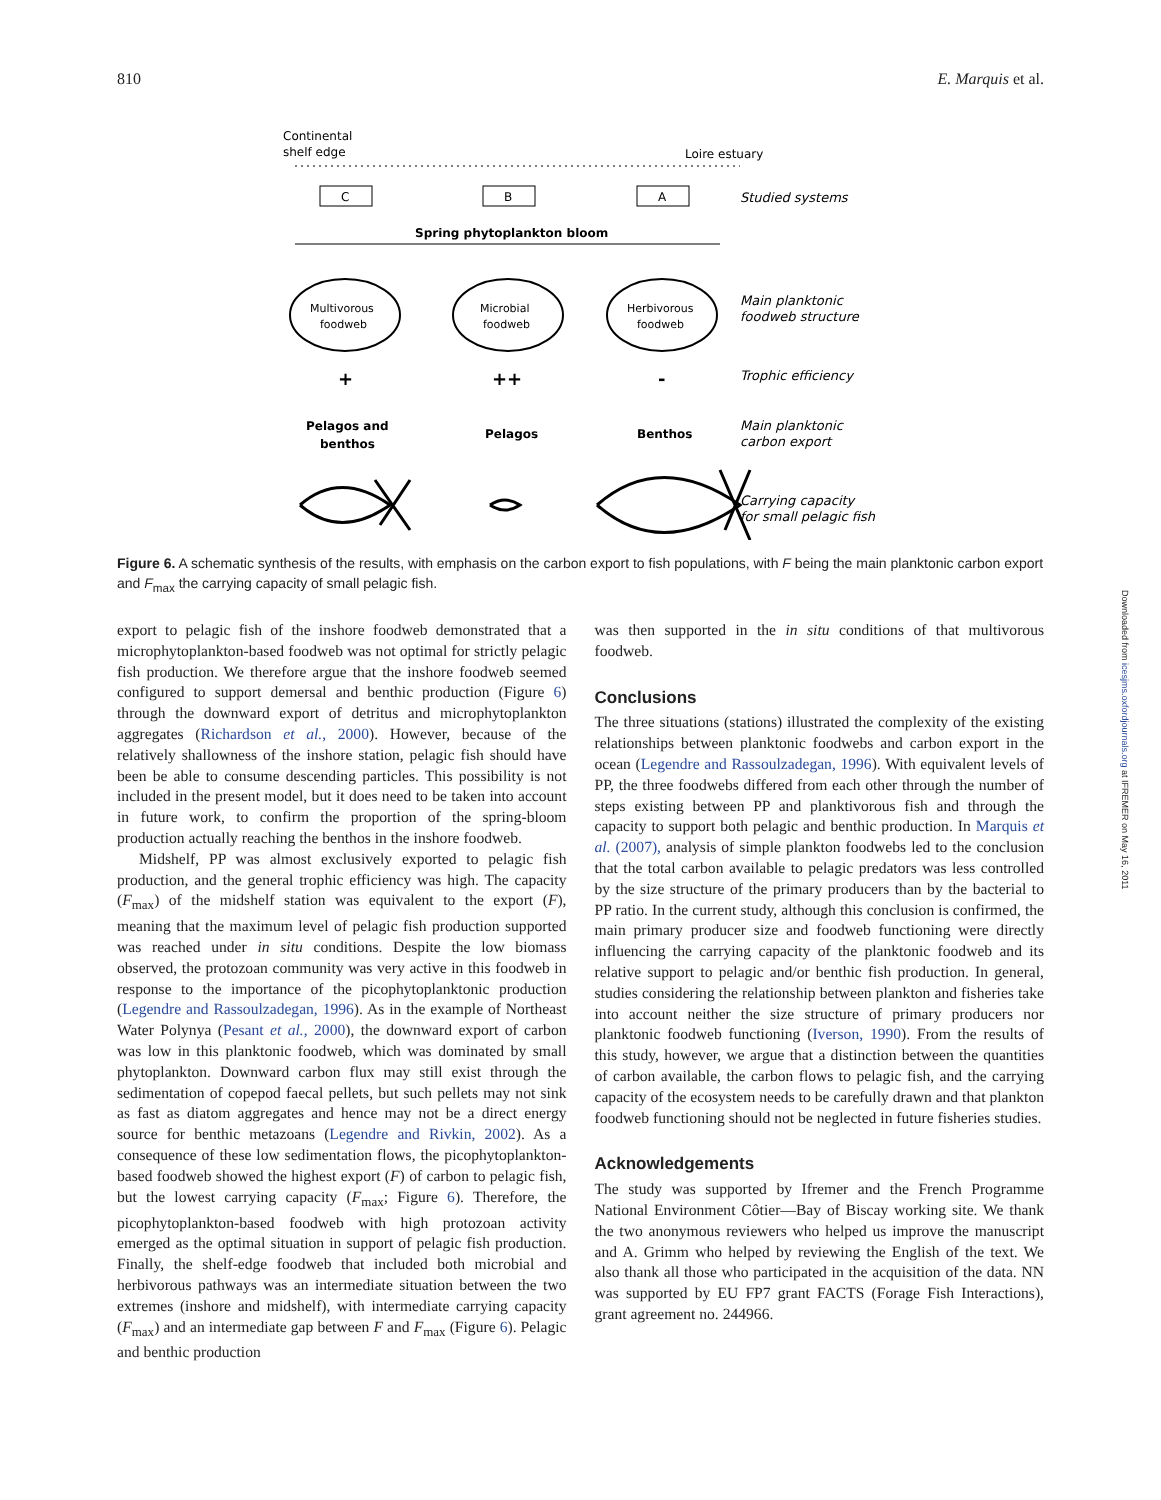810 E. Marquis et al.
Continental
shelf edge
Loire estuary
C
B
A
Studied systems
Spring phytoplankton bloom
Multivorous
foodweb
Microbial
foodweb
Herbivorous
foodweb
Main planktonic
foodweb structure
+
++
-
Trophic efficiency
Pelagos and
benthos
Pelagos
Benthos
Main planktonic
carbon export
Carrying capacity
for small pelagic fish
Figure 6. A schematic synthesis of the results, with emphasis on the carbon export to fish populations, with F being the main planktonic carbon export and F<sub>max</sub> the carrying capacity of small pelagic fish.
export to pelagic fish of the inshore foodweb demonstrated that a microphytoplankton-based foodweb was not optimal for strictly pelagic fish production. We therefore argue that the inshore foodweb seemed configured to support demersal and benthic production (Figure 6) through the downward export of detritus and microphytoplankton aggregates (Richardson et al., 2000). However, because of the relatively shallowness of the inshore station, pelagic fish should have been be able to consume descending particles. This possibility is not included in the present model, but it does need to be taken into account in future work, to confirm the proportion of the spring-bloom production actually reaching the benthos in the inshore foodweb.
Midshelf, PP was almost exclusively exported to pelagic fish production, and the general trophic efficiency was high. The capacity (F<sub>max</sub>) of the midshelf station was equivalent to the export (F), meaning that the maximum level of pelagic fish production supported was reached under in situ conditions. Despite the low biomass observed, the protozoan community was very active in this foodweb in response to the importance of the picophytoplanktonic production (Legendre and Rassoulzadegan, 1996). As in the example of Northeast Water Polynya (Pesant et al., 2000), the downward export of carbon was low in this planktonic foodweb, which was dominated by small phytoplankton. Downward carbon flux may still exist through the sedimentation of copepod faecal pellets, but such pellets may not sink as fast as diatom aggregates and hence may not be a direct energy source for benthic metazoans (Legendre and Rivkin, 2002). As a consequence of these low sedimentation flows, the picophytoplankton-based foodweb showed the highest export (F) of carbon to pelagic fish, but the lowest carrying capacity (F<sub>max</sub>; Figure 6). Therefore, the picophytoplankton-based foodweb with high protozoan activity emerged as the optimal situation in support of pelagic fish production. Finally, the shelf-edge foodweb that included both microbial and herbivorous pathways was an intermediate situation between the two extremes (inshore and midshelf), with intermediate carrying capacity (F<sub>max</sub>) and an intermediate gap between F and F<sub>max</sub> (Figure 6). Pelagic and benthic production
was then supported in the in situ conditions of that multivorous foodweb.
Conclusions
The three situations (stations) illustrated the complexity of the existing relationships between planktonic foodwebs and carbon export in the ocean (Legendre and Rassoulzadegan, 1996). With equivalent levels of PP, the three foodwebs differed from each other through the number of steps existing between PP and planktivorous fish and through the capacity to support both pelagic and benthic production. In Marquis et al. (2007), analysis of simple plankton foodwebs led to the conclusion that the total carbon available to pelagic predators was less controlled by the size structure of the primary producers than by the bacterial to PP ratio. In the current study, although this conclusion is confirmed, the main primary producer size and foodweb functioning were directly influencing the carrying capacity of the planktonic foodweb and its relative support to pelagic and/or benthic fish production. In general, studies considering the relationship between plankton and fisheries take into account neither the size structure of primary producers nor planktonic foodweb functioning (Iverson, 1990). From the results of this study, however, we argue that a distinction between the quantities of carbon available, the carbon flows to pelagic fish, and the carrying capacity of the ecosystem needs to be carefully drawn and that plankton foodweb functioning should not be neglected in future fisheries studies.
Acknowledgements
The study was supported by Ifremer and the French Programme National Environment Côtier—Bay of Biscay working site. We thank the two anonymous reviewers who helped us improve the manuscript and A. Grimm who helped by reviewing the English of the text. We also thank all those who participated in the acquisition of the data. NN was supported by EU FP7 grant FACTS (Forage Fish Interactions), grant agreement no. 244966.
Downloaded from icesjms.oxfordjournals.org at IFREMER on May 16, 2011